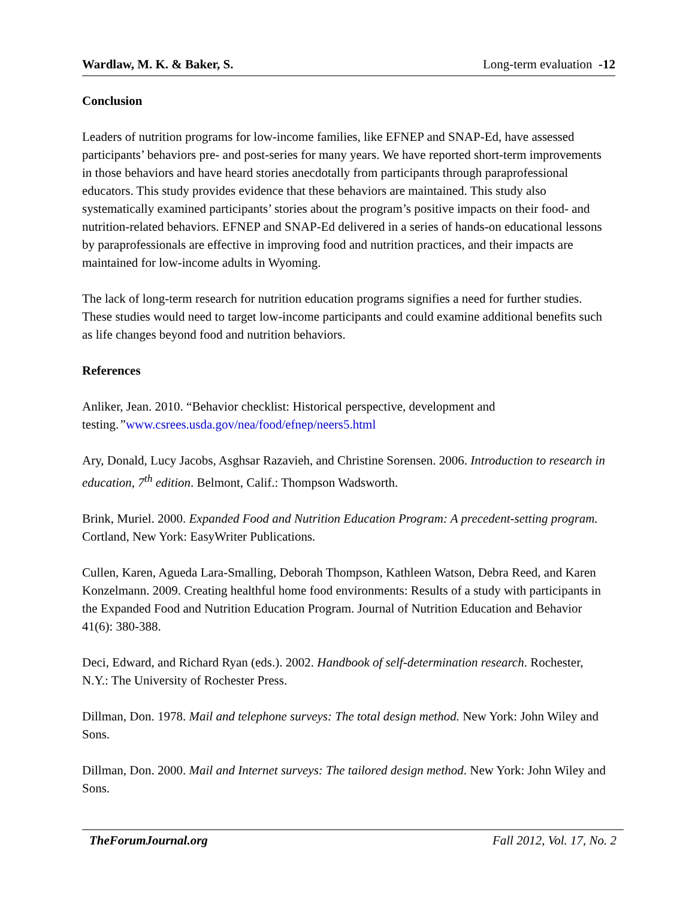Wardlaw, M. K. & Baker, S. Long-term evaluation -12
Conclusion
Leaders of nutrition programs for low-income families, like EFNEP and SNAP-Ed, have assessed participants’ behaviors pre- and post-series for many years. We have reported short-term improvements in those behaviors and have heard stories anecdotally from participants through paraprofessional educators. This study provides evidence that these behaviors are maintained. This study also systematically examined participants’ stories about the program’s positive impacts on their food- and nutrition-related behaviors. EFNEP and SNAP-Ed delivered in a series of hands-on educational lessons by paraprofessionals are effective in improving food and nutrition practices, and their impacts are maintained for low-income adults in Wyoming.
The lack of long-term research for nutrition education programs signifies a need for further studies. These studies would need to target low-income participants and could examine additional benefits such as life changes beyond food and nutrition behaviors.
References
Anliker, Jean. 2010. “Behavior checklist: Historical perspective, development and testing.”www.csrees.usda.gov/nea/food/efnep/neers5.html
Ary, Donald, Lucy Jacobs, Asghsar Razavieh, and Christine Sorensen. 2006. Introduction to research in education, 7<sup>th</sup> edition. Belmont, Calif.: Thompson Wadsworth.
Brink, Muriel. 2000. Expanded Food and Nutrition Education Program: A precedent-setting program. Cortland, New York: EasyWriter Publications.
Cullen, Karen, Agueda Lara-Smalling, Deborah Thompson, Kathleen Watson, Debra Reed, and Karen Konzelmann. 2009. Creating healthful home food environments: Results of a study with participants in the Expanded Food and Nutrition Education Program. Journal of Nutrition Education and Behavior 41(6): 380-388.
Deci, Edward, and Richard Ryan (eds.). 2002. Handbook of self-determination research. Rochester, N.Y.: The University of Rochester Press.
Dillman, Don. 1978. Mail and telephone surveys: The total design method. New York: John Wiley and Sons.
Dillman, Don. 2000. Mail and Internet surveys: The tailored design method. New York: John Wiley and Sons.
TheForumJournal.org Fall 2012, Vol. 17, No. 2